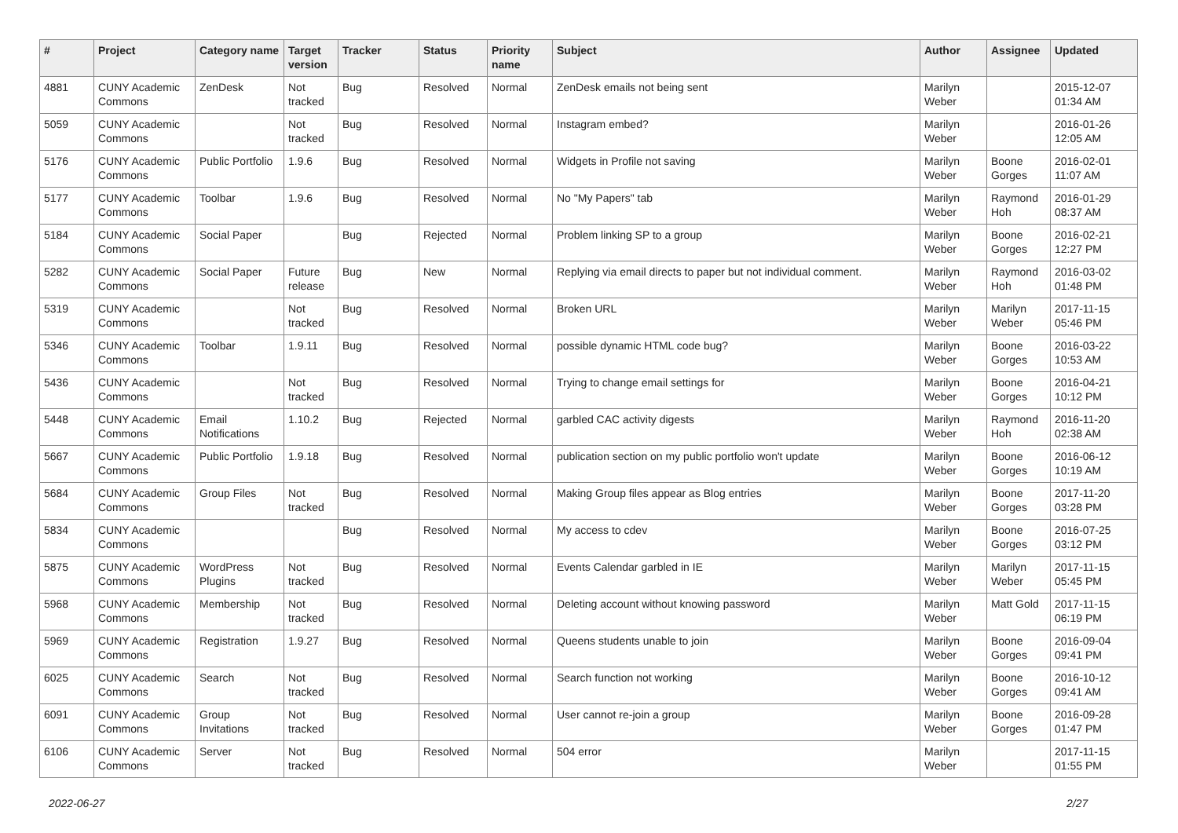| # | Project | Category name | Target version | Tracker | Status | Priority name | Subject | Author | Assignee | Updated |
| --- | --- | --- | --- | --- | --- | --- | --- | --- | --- | --- |
| 4881 | CUNY Academic Commons | ZenDesk | Not tracked | Bug | Resolved | Normal | ZenDesk emails not being sent | Marilyn Weber | | 2015-12-07 01:34 AM |
| 5059 | CUNY Academic Commons | | Not tracked | Bug | Resolved | Normal | Instagram embed? | Marilyn Weber | | 2016-01-26 12:05 AM |
| 5176 | CUNY Academic Commons | Public Portfolio | 1.9.6 | Bug | Resolved | Normal | Widgets in Profile not saving | Marilyn Weber | Boone Gorges | 2016-02-01 11:07 AM |
| 5177 | CUNY Academic Commons | Toolbar | 1.9.6 | Bug | Resolved | Normal | No "My Papers" tab | Marilyn Weber | Raymond Hoh | 2016-01-29 08:37 AM |
| 5184 | CUNY Academic Commons | Social Paper | | Bug | Rejected | Normal | Problem linking SP to a group | Marilyn Weber | Boone Gorges | 2016-02-21 12:27 PM |
| 5282 | CUNY Academic Commons | Social Paper | Future release | Bug | New | Normal | Replying via email directs to paper but not individual comment. | Marilyn Weber | Raymond Hoh | 2016-03-02 01:48 PM |
| 5319 | CUNY Academic Commons | | Not tracked | Bug | Resolved | Normal | Broken URL | Marilyn Weber | Marilyn Weber | 2017-11-15 05:46 PM |
| 5346 | CUNY Academic Commons | Toolbar | 1.9.11 | Bug | Resolved | Normal | possible dynamic HTML code bug? | Marilyn Weber | Boone Gorges | 2016-03-22 10:53 AM |
| 5436 | CUNY Academic Commons | | Not tracked | Bug | Resolved | Normal | Trying to change email settings for | Marilyn Weber | Boone Gorges | 2016-04-21 10:12 PM |
| 5448 | CUNY Academic Commons | Email Notifications | 1.10.2 | Bug | Rejected | Normal | garbled CAC activity digests | Marilyn Weber | Raymond Hoh | 2016-11-20 02:38 AM |
| 5667 | CUNY Academic Commons | Public Portfolio | 1.9.18 | Bug | Resolved | Normal | publication section on my public portfolio won't update | Marilyn Weber | Boone Gorges | 2016-06-12 10:19 AM |
| 5684 | CUNY Academic Commons | Group Files | Not tracked | Bug | Resolved | Normal | Making Group files appear as Blog entries | Marilyn Weber | Boone Gorges | 2017-11-20 03:28 PM |
| 5834 | CUNY Academic Commons | | | Bug | Resolved | Normal | My access to cdev | Marilyn Weber | Boone Gorges | 2016-07-25 03:12 PM |
| 5875 | CUNY Academic Commons | WordPress Plugins | Not tracked | Bug | Resolved | Normal | Events Calendar garbled in IE | Marilyn Weber | Marilyn Weber | 2017-11-15 05:45 PM |
| 5968 | CUNY Academic Commons | Membership | Not tracked | Bug | Resolved | Normal | Deleting account without knowing password | Marilyn Weber | Matt Gold | 2017-11-15 06:19 PM |
| 5969 | CUNY Academic Commons | Registration | 1.9.27 | Bug | Resolved | Normal | Queens students unable to join | Marilyn Weber | Boone Gorges | 2016-09-04 09:41 PM |
| 6025 | CUNY Academic Commons | Search | Not tracked | Bug | Resolved | Normal | Search function not working | Marilyn Weber | Boone Gorges | 2016-10-12 09:41 AM |
| 6091 | CUNY Academic Commons | Group Invitations | Not tracked | Bug | Resolved | Normal | User cannot re-join a group | Marilyn Weber | Boone Gorges | 2016-09-28 01:47 PM |
| 6106 | CUNY Academic Commons | Server | Not tracked | Bug | Resolved | Normal | 504 error | Marilyn Weber | | 2017-11-15 01:55 PM |
2022-06-27 2/27